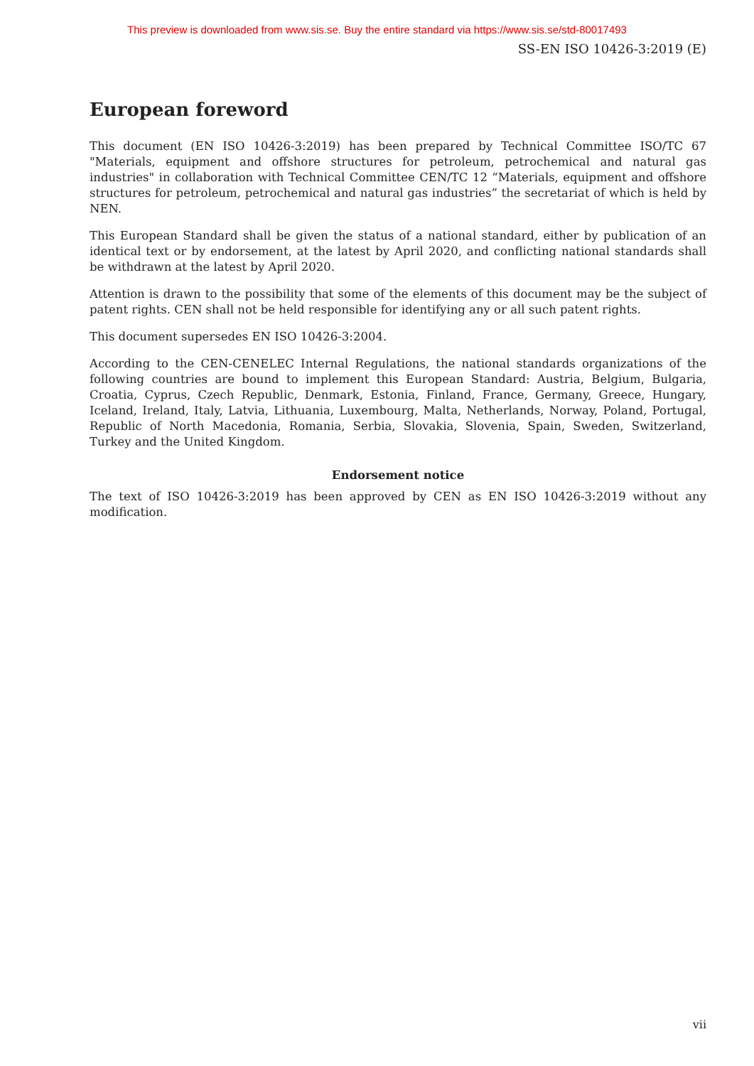This preview is downloaded from www.sis.se. Buy the entire standard via https://www.sis.se/std-80017493
SS-EN ISO 10426-3:2019 (E)
European foreword
This document (EN ISO 10426-3:2019) has been prepared by Technical Committee ISO/TC 67 "Materials, equipment and offshore structures for petroleum, petrochemical and natural gas industries" in collaboration with Technical Committee CEN/TC 12 “Materials, equipment and offshore structures for petroleum, petrochemical and natural gas industries” the secretariat of which is held by NEN.
This European Standard shall be given the status of a national standard, either by publication of an identical text or by endorsement, at the latest by April 2020, and conflicting national standards shall be withdrawn at the latest by April 2020.
Attention is drawn to the possibility that some of the elements of this document may be the subject of patent rights. CEN shall not be held responsible for identifying any or all such patent rights.
This document supersedes EN ISO 10426-3:2004.
According to the CEN-CENELEC Internal Regulations, the national standards organizations of the following countries are bound to implement this European Standard: Austria, Belgium, Bulgaria, Croatia, Cyprus, Czech Republic, Denmark, Estonia, Finland, France, Germany, Greece, Hungary, Iceland, Ireland, Italy, Latvia, Lithuania, Luxembourg, Malta, Netherlands, Norway, Poland, Portugal, Republic of North Macedonia, Romania, Serbia, Slovakia, Slovenia, Spain, Sweden, Switzerland, Turkey and the United Kingdom.
Endorsement notice
The text of ISO 10426-3:2019 has been approved by CEN as EN ISO 10426-3:2019 without any modification.
vii